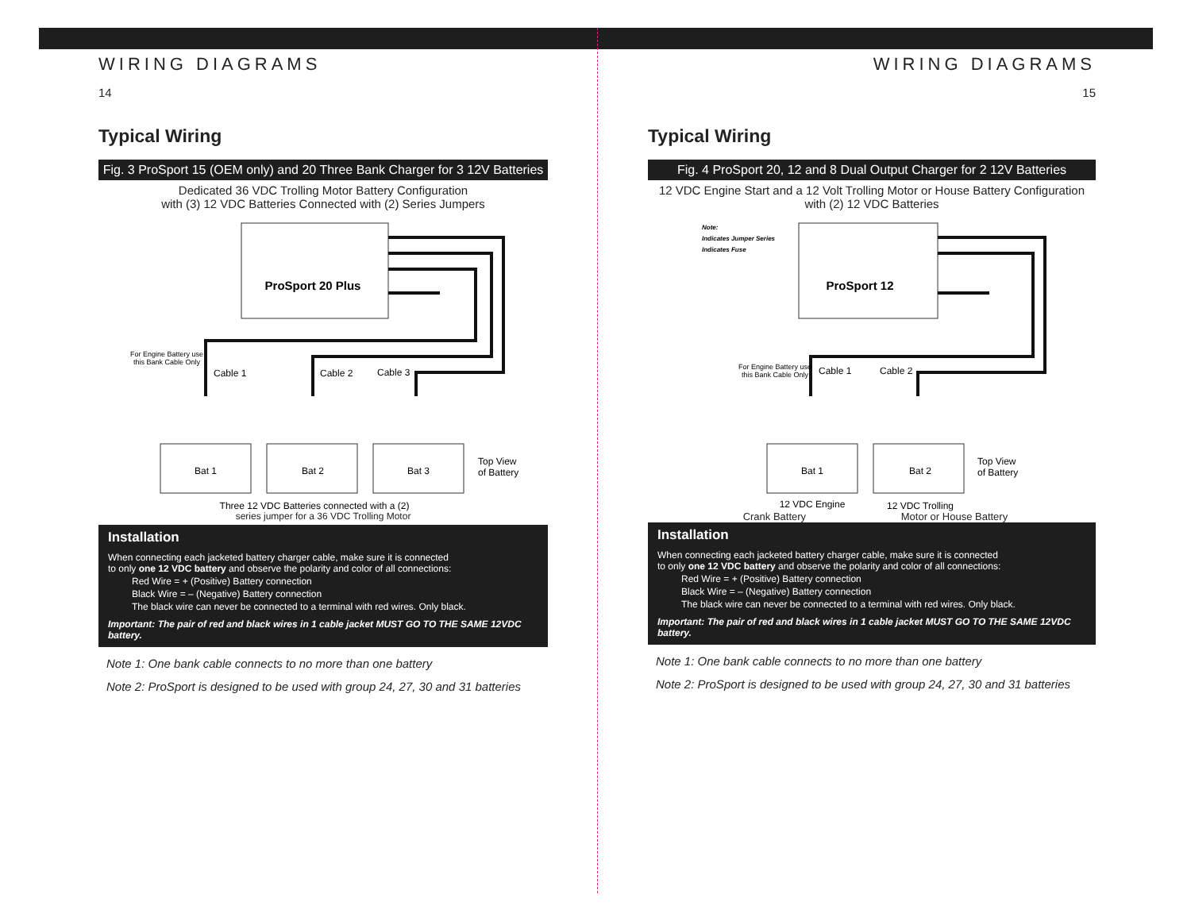WIRING DIAGRAMS
14
Typical Wiring
Fig. 3 ProSport 15 (OEM only) and 20 Three Bank Charger for 3 12V Batteries
Dedicated 36 VDC Trolling Motor Battery Configuration
with (3) 12 VDC Batteries Connected with (2) Series Jumpers
ProSport 20 Plus
Bat 1
Bat 2
Bat 3
Cable 1
Cable 2
Cable 3
For Engine Battery use
this Bank Cable Only
Top View
of Battery
Three 12 VDC Batteries connected with a (2)
series jumper for a 36 VDC Trolling Motor
Installation
When connecting each jacketed battery charger cable, make sure it is connected
to only one 12 VDC battery and observe the polarity and color of all connections:
Red Wire = + (Positive) Battery connection
Black Wire = – (Negative) Battery connection
The black wire can never be connected to a terminal with red wires. Only black.
Important: The pair of red and black wires in 1 cable jacket MUST GO TO THE SAME 12VDC battery.
Note 1: One bank cable connects to no more than one battery
Note 2: ProSport is designed to be used with group 24, 27, 30 and 31 batteries
WIRING DIAGRAMS
15
Typical Wiring
Fig. 4 ProSport 20, 12 and 8 Dual Output Charger for 2 12V Batteries
12 VDC Engine Start and a 12 Volt Trolling Motor or House Battery Configuration
with (2) 12 VDC Batteries
Note:
Indicates Jumper Series
Indicates Fuse
ProSport 12
Bat 1
Bat 2
Cable 1
Cable 2
For Engine Battery use
this Bank Cable Only
Top View
of Battery
12 VDC Engine
12 VDC Trolling
Crank Battery Motor or House Battery
Installation
When connecting each jacketed battery charger cable, make sure it is connected
to only one 12 VDC battery and observe the polarity and color of all connections:
Red Wire = + (Positive) Battery connection
Black Wire = – (Negative) Battery connection
The black wire can never be connected to a terminal with red wires. Only black.
Important: The pair of red and black wires in 1 cable jacket MUST GO TO THE SAME 12VDC battery.
Note 1: One bank cable connects to no more than one battery
Note 2: ProSport is designed to be used with group 24, 27, 30 and 31 batteries